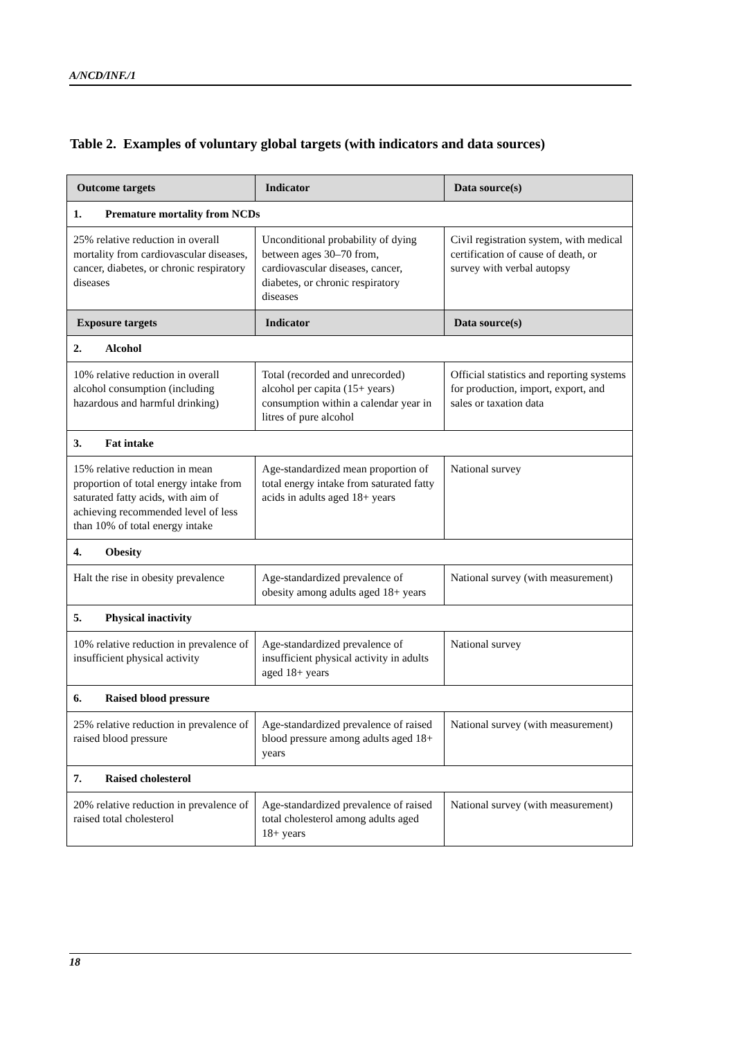A/NCD/INF./1
Table 2. Examples of voluntary global targets (with indicators and data sources)
| Outcome targets | Indicator | Data source(s) |
| --- | --- | --- |
| 1. Premature mortality from NCDs | | |
| 25% relative reduction in overall mortality from cardiovascular diseases, cancer, diabetes, or chronic respiratory diseases | Unconditional probability of dying between ages 30–70 from, cardiovascular diseases, cancer, diabetes, or chronic respiratory diseases | Civil registration system, with medical certification of cause of death, or survey with verbal autopsy |
| Exposure targets | Indicator | Data source(s) |
| 2. Alcohol | | |
| 10% relative reduction in overall alcohol consumption (including hazardous and harmful drinking) | Total (recorded and unrecorded) alcohol per capita (15+ years) consumption within a calendar year in litres of pure alcohol | Official statistics and reporting systems for production, import, export, and sales or taxation data |
| 3. Fat intake | | |
| 15% relative reduction in mean proportion of total energy intake from saturated fatty acids, with aim of achieving recommended level of less than 10% of total energy intake | Age-standardized mean proportion of total energy intake from saturated fatty acids in adults aged 18+ years | National survey |
| 4. Obesity | | |
| Halt the rise in obesity prevalence | Age-standardized prevalence of obesity among adults aged 18+ years | National survey (with measurement) |
| 5. Physical inactivity | | |
| 10% relative reduction in prevalence of insufficient physical activity | Age-standardized prevalence of insufficient physical activity in adults aged 18+ years | National survey |
| 6. Raised blood pressure | | |
| 25% relative reduction in prevalence of raised blood pressure | Age-standardized prevalence of raised blood pressure among adults aged 18+ years | National survey (with measurement) |
| 7. Raised cholesterol | | |
| 20% relative reduction in prevalence of raised total cholesterol | Age-standardized prevalence of raised total cholesterol among adults aged 18+ years | National survey (with measurement) |
18